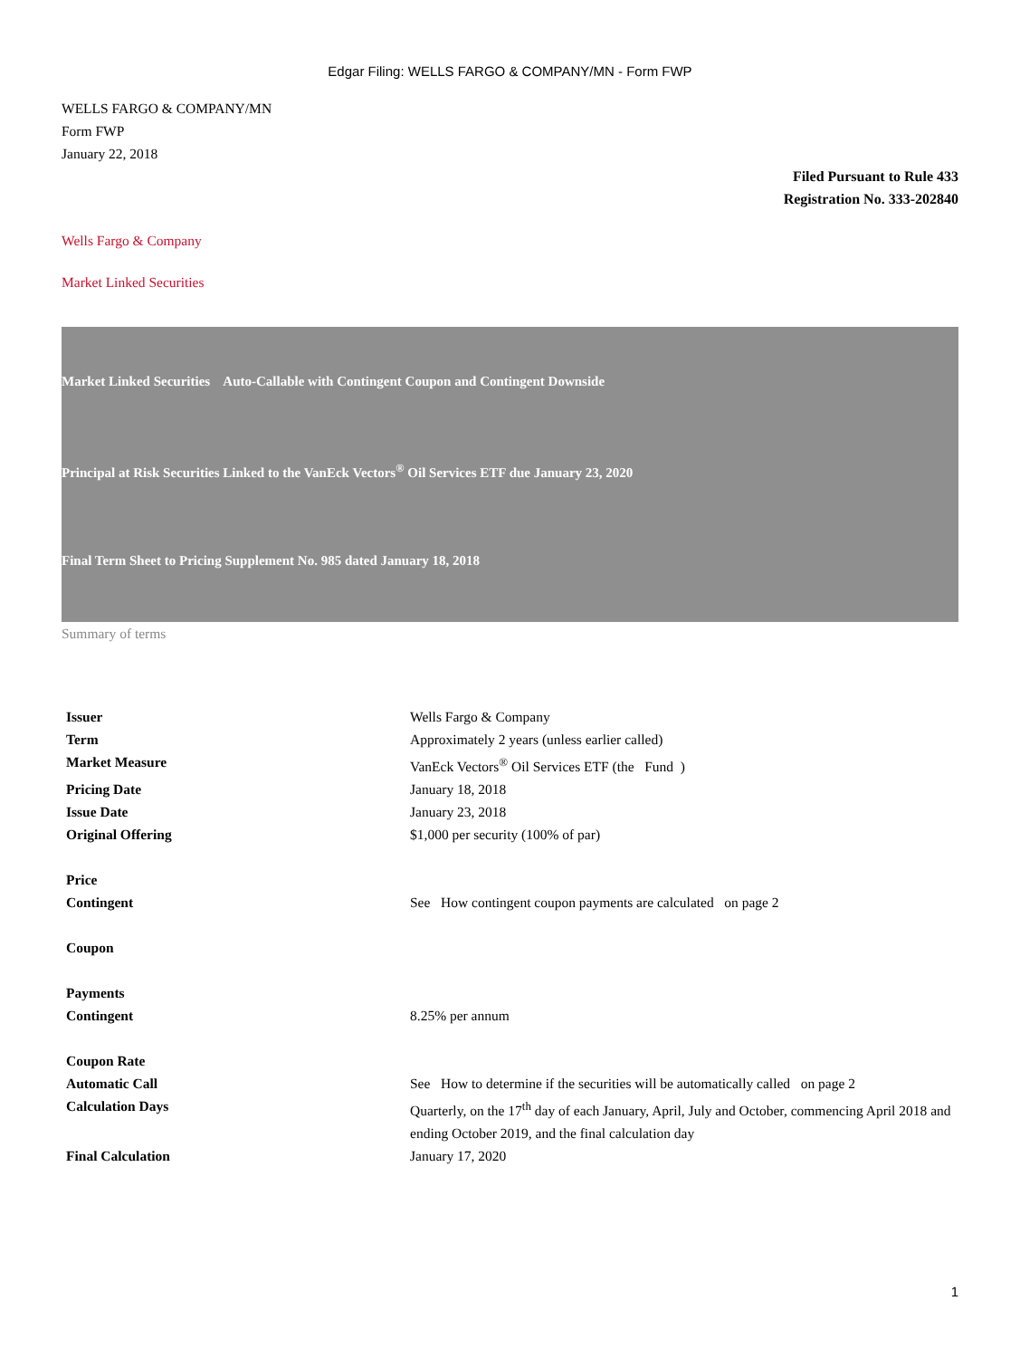Edgar Filing: WELLS FARGO & COMPANY/MN - Form FWP
WELLS FARGO & COMPANY/MN
Form FWP
January 22, 2018
Filed Pursuant to Rule 433
Registration No. 333-202840
Wells Fargo & Company
Market Linked Securities
Market Linked Securities Auto-Callable with Contingent Coupon and Contingent Downside
Principal at Risk Securities Linked to the VanEck Vectors<sup>®</sup> Oil Services ETF due January 23, 2020
Final Term Sheet to Pricing Supplement No. 985 dated January 18, 2018
Summary of terms
| Issuer | Wells Fargo & Company |
| Term | Approximately 2 years (unless earlier called) |
| Market Measure | VanEck Vectors<sup>®</sup> Oil Services ETF (the Fund ) |
| Pricing Date | January 18, 2018 |
| Issue Date | January 23, 2018 |
| Original Offering Price | $1,000 per security (100% of par) |
| Contingent Coupon Payments | See How contingent coupon payments are calculated on page 2 |
| Contingent Coupon Rate | 8.25% per annum |
| Automatic Call | See How to determine if the securities will be automatically called on page 2 |
| Calculation Days | Quarterly, on the 17<sup>th</sup> day of each January, April, July and October, commencing April 2018 and ending October 2019, and the final calculation day |
| Final Calculation | January 17, 2020 |
1